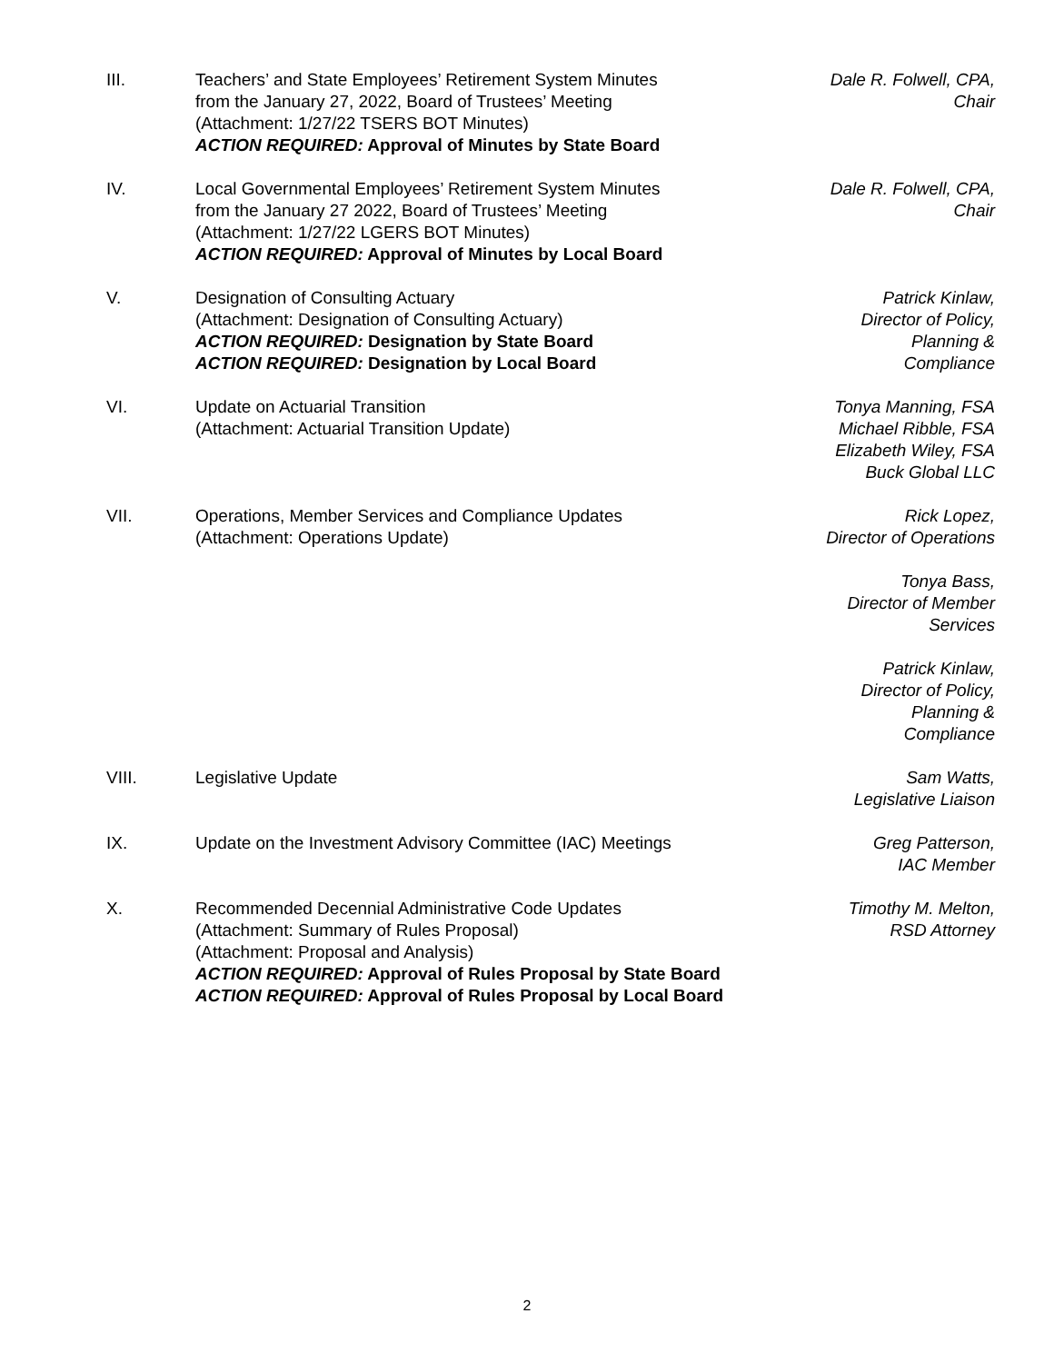III. Teachers’ and State Employees’ Retirement System Minutes
from the January 27, 2022, Board of Trustees’ Meeting
(Attachment: 1/27/22 TSERS BOT Minutes)
ACTION REQUIRED: Approval of Minutes by State Board
Dale R. Folwell, CPA,
Chair
IV. Local Governmental Employees’ Retirement System Minutes
from the January 27 2022, Board of Trustees’ Meeting
(Attachment: 1/27/22 LGERS BOT Minutes)
ACTION REQUIRED: Approval of Minutes by Local Board
Dale R. Folwell, CPA,
Chair
V. Designation of Consulting Actuary
(Attachment: Designation of Consulting Actuary)
ACTION REQUIRED: Designation by State Board
ACTION REQUIRED: Designation by Local Board
Patrick Kinlaw,
Director of Policy,
Planning &
Compliance
VI. Update on Actuarial Transition
(Attachment: Actuarial Transition Update)
Tonya Manning, FSA
Michael Ribble, FSA
Elizabeth Wiley, FSA
Buck Global LLC
VII. Operations, Member Services and Compliance Updates
(Attachment: Operations Update)
Rick Lopez,
Director of Operations
Tonya Bass,
Director of Member
Services
Patrick Kinlaw,
Director of Policy,
Planning &
Compliance
VIII. Legislative Update Sam Watts,
Legislative Liaison
IX. Update on the Investment Advisory Committee (IAC) Meetings
Greg Patterson,
IAC Member
X. Recommended Decennial Administrative Code Updates
(Attachment: Summary of Rules Proposal)
(Attachment: Proposal and Analysis)
ACTION REQUIRED: Approval of Rules Proposal by State Board
ACTION REQUIRED: Approval of Rules Proposal by Local Board
Timothy M. Melton,
RSD Attorney
2